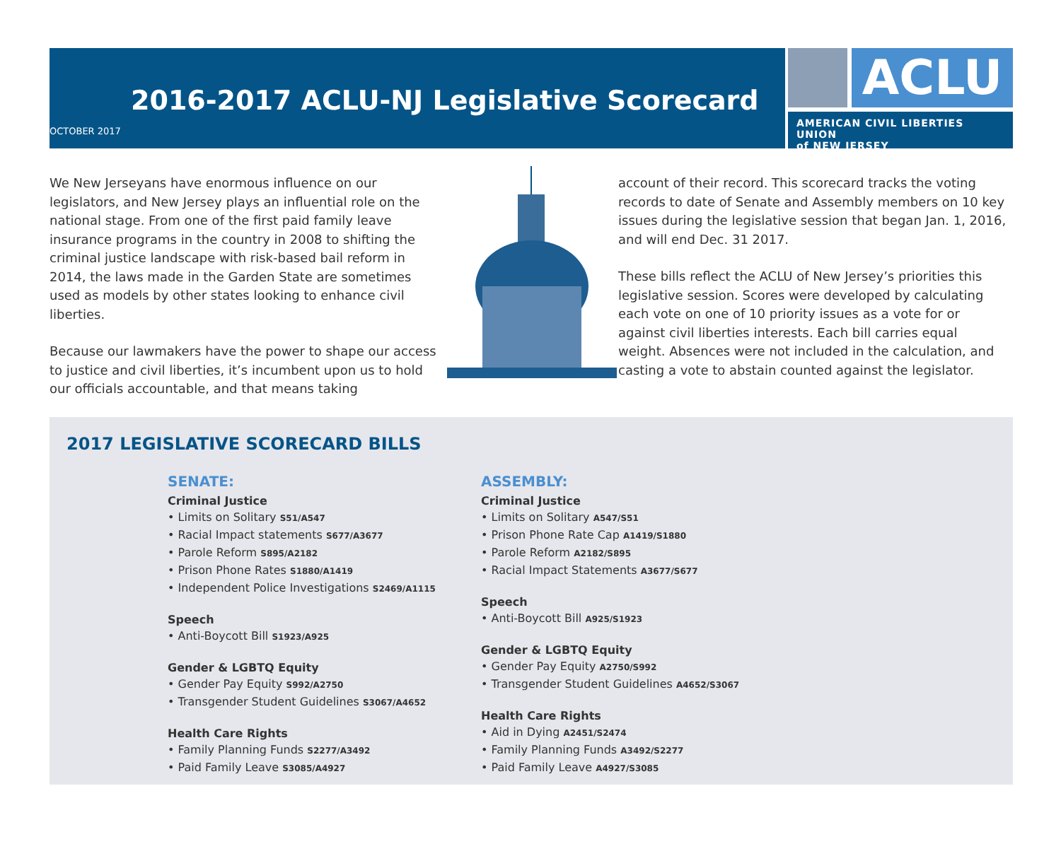2016-2017 ACLU-NJ Legislative Scorecard
OCTOBER 2017
ACLU
AMERICAN CIVIL LIBERTIES UNION
of NEW JERSEY
We New Jerseyans have enormous influence on our legislators, and New Jersey plays an influential role on the national stage. From one of the first paid family leave insurance programs in the country in 2008 to shifting the criminal justice landscape with risk-based bail reform in 2014, the laws made in the Garden State are sometimes used as models by other states looking to enhance civil liberties.
Because our lawmakers have the power to shape our access to justice and civil liberties, it’s incumbent upon us to hold our officials accountable, and that means taking
account of their record. This scorecard tracks the voting records to date of Senate and Assembly members on 10 key issues during the legislative session that began Jan. 1, 2016, and will end Dec. 31 2017.
These bills reflect the ACLU of New Jersey’s priorities this legislative session. Scores were developed by calculating each vote on one of 10 priority issues as a vote for or against civil liberties interests. Each bill carries equal weight. Absences were not included in the calculation, and casting a vote to abstain counted against the legislator.
2017 LEGISLATIVE SCORECARD BILLS
SENATE:
Criminal Justice
• Limits on Solitary S51/A547
• Racial Impact statements S677/A3677
• Parole Reform S895/A2182
• Prison Phone Rates S1880/A1419
• Independent Police Investigations S2469/A1115
Speech
• Anti-Boycott Bill S1923/A925
Gender & LGBTQ Equity
• Gender Pay Equity S992/A2750
• Transgender Student Guidelines S3067/A4652
Health Care Rights
• Family Planning Funds S2277/A3492
• Paid Family Leave S3085/A4927
ASSEMBLY:
Criminal Justice
• Limits on Solitary A547/S51
• Prison Phone Rate Cap A1419/S1880
• Parole Reform A2182/S895
• Racial Impact Statements A3677/S677
Speech
• Anti-Boycott Bill A925/S1923
Gender & LGBTQ Equity
• Gender Pay Equity A2750/S992
• Transgender Student Guidelines A4652/S3067
Health Care Rights
• Aid in Dying A2451/S2474
• Family Planning Funds A3492/S2277
• Paid Family Leave A4927/S3085